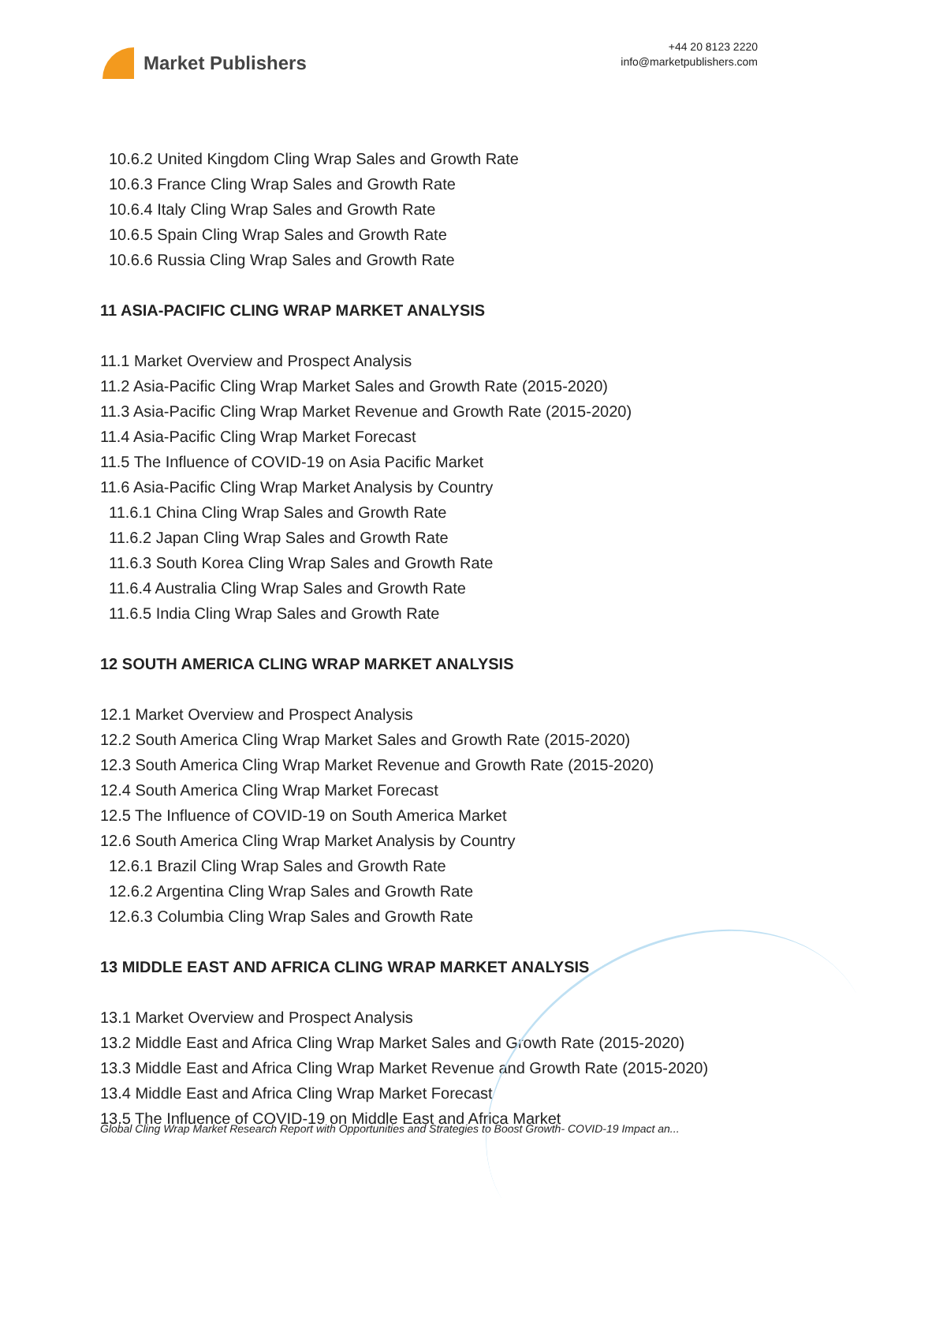Market Publishers
+44 20 8123 2220
info@marketpublishers.com
10.6.2 United Kingdom Cling Wrap Sales and Growth Rate
10.6.3 France Cling Wrap Sales and Growth Rate
10.6.4 Italy Cling Wrap Sales and Growth Rate
10.6.5 Spain Cling Wrap Sales and Growth Rate
10.6.6 Russia Cling Wrap Sales and Growth Rate
11 ASIA-PACIFIC CLING WRAP MARKET ANALYSIS
11.1 Market Overview and Prospect Analysis
11.2 Asia-Pacific Cling Wrap Market Sales and Growth Rate (2015-2020)
11.3 Asia-Pacific Cling Wrap Market Revenue and Growth Rate (2015-2020)
11.4 Asia-Pacific Cling Wrap Market Forecast
11.5 The Influence of COVID-19 on Asia Pacific Market
11.6 Asia-Pacific Cling Wrap Market Analysis by Country
11.6.1 China Cling Wrap Sales and Growth Rate
11.6.2 Japan Cling Wrap Sales and Growth Rate
11.6.3 South Korea Cling Wrap Sales and Growth Rate
11.6.4 Australia Cling Wrap Sales and Growth Rate
11.6.5 India Cling Wrap Sales and Growth Rate
12 SOUTH AMERICA CLING WRAP MARKET ANALYSIS
12.1 Market Overview and Prospect Analysis
12.2 South America Cling Wrap Market Sales and Growth Rate (2015-2020)
12.3 South America Cling Wrap Market Revenue and Growth Rate (2015-2020)
12.4 South America Cling Wrap Market Forecast
12.5 The Influence of COVID-19 on South America Market
12.6 South America Cling Wrap Market Analysis by Country
12.6.1 Brazil Cling Wrap Sales and Growth Rate
12.6.2 Argentina Cling Wrap Sales and Growth Rate
12.6.3 Columbia Cling Wrap Sales and Growth Rate
13 MIDDLE EAST AND AFRICA CLING WRAP MARKET ANALYSIS
13.1 Market Overview and Prospect Analysis
13.2 Middle East and Africa Cling Wrap Market Sales and Growth Rate (2015-2020)
13.3 Middle East and Africa Cling Wrap Market Revenue and Growth Rate (2015-2020)
13.4 Middle East and Africa Cling Wrap Market Forecast
13.5 The Influence of COVID-19 on Middle East and Africa Market
Global Cling Wrap Market Research Report with Opportunities and Strategies to Boost Growth- COVID-19 Impact an...